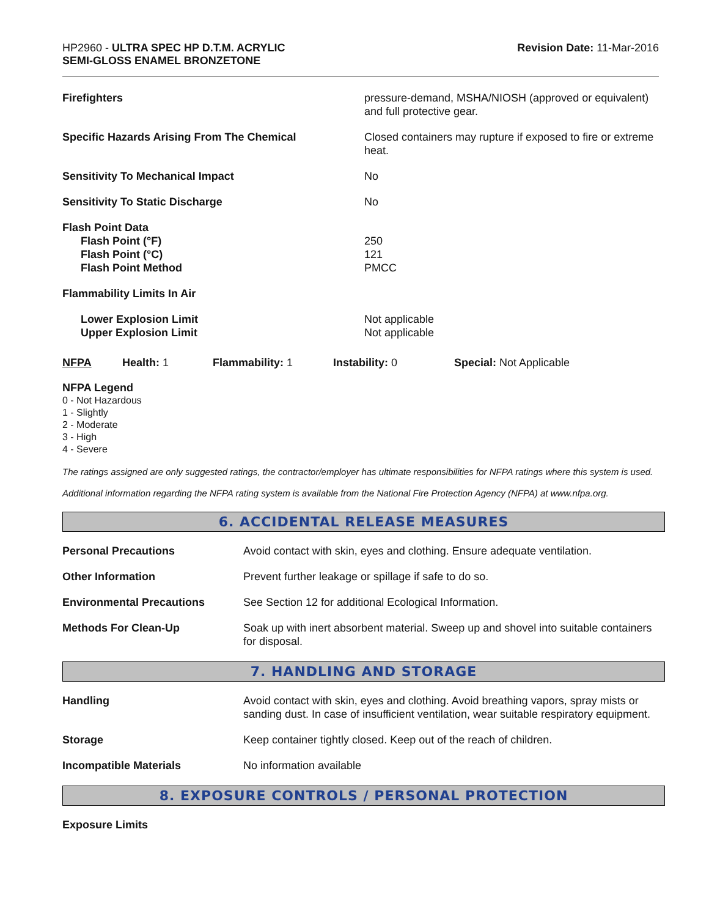HP2960 - ULTRA SPEC HP D.T.M. ACRYLIC
SEMI-GLOSS ENAMEL BRONZETONE
Revision Date: 11-Mar-2016
Firefighters pressure-demand, MSHA/NIOSH (approved or equivalent) and full protective gear.
Specific Hazards Arising From The Chemical Closed containers may rupture if exposed to fire or extreme heat.
Sensitivity To Mechanical Impact No
Sensitivity To Static Discharge No
Flash Point Data
Flash Point (°F)
Flash Point (°C)
Flash Point Method
250
121
PMCC
Flammability Limits In Air
Lower Explosion Limit
Upper Explosion Limit
Not applicable
Not applicable
NFPA Health: 1 Flammability: 1 Instability: 0 Special: Not Applicable
NFPA Legend
0 - Not Hazardous
1 - Slightly
2 - Moderate
3 - High
4 - Severe
The ratings assigned are only suggested ratings, the contractor/employer has ultimate responsibilities for NFPA ratings where this system is used.
Additional information regarding the NFPA rating system is available from the National Fire Protection Agency (NFPA) at www.nfpa.org.
6. ACCIDENTAL RELEASE MEASURES
Personal Precautions Avoid contact with skin, eyes and clothing. Ensure adequate ventilation.
Other Information Prevent further leakage or spillage if safe to do so.
Environmental Precautions See Section 12 for additional Ecological Information.
Methods For Clean-Up Soak up with inert absorbent material. Sweep up and shovel into suitable containers for disposal.
7. HANDLING AND STORAGE
Handling Avoid contact with skin, eyes and clothing. Avoid breathing vapors, spray mists or sanding dust. In case of insufficient ventilation, wear suitable respiratory equipment.
Storage Keep container tightly closed. Keep out of the reach of children.
Incompatible Materials No information available
8. EXPOSURE CONTROLS / PERSONAL PROTECTION
Exposure Limits